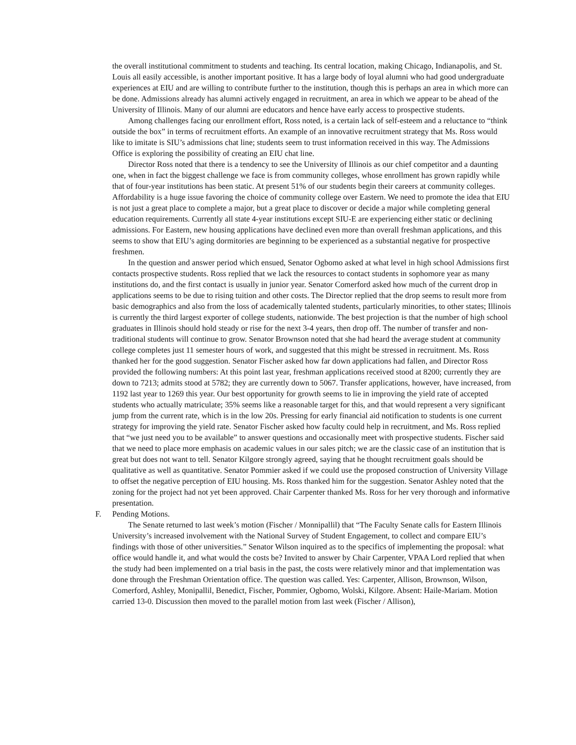the overall institutional commitment to students and teaching. Its central location, making Chicago, Indianapolis, and St. Louis all easily accessible, is another important positive. It has a large body of loyal alumni who had good undergraduate experiences at EIU and are willing to contribute further to the institution, though this is perhaps an area in which more can be done. Admissions already has alumni actively engaged in recruitment, an area in which we appear to be ahead of the University of Illinois. Many of our alumni are educators and hence have early access to prospective students.
Among challenges facing our enrollment effort, Ross noted, is a certain lack of self-esteem and a reluctance to “think outside the box” in terms of recruitment efforts. An example of an innovative recruitment strategy that Ms. Ross would like to imitate is SIU’s admissions chat line; students seem to trust information received in this way. The Admissions Office is exploring the possibility of creating an EIU chat line.
Director Ross noted that there is a tendency to see the University of Illinois as our chief competitor and a daunting one, when in fact the biggest challenge we face is from community colleges, whose enrollment has grown rapidly while that of four-year institutions has been static. At present 51% of our students begin their careers at community colleges. Affordability is a huge issue favoring the choice of community college over Eastern. We need to promote the idea that EIU is not just a great place to complete a major, but a great place to discover or decide a major while completing general education requirements. Currently all state 4-year institutions except SIU-E are experiencing either static or declining admissions. For Eastern, new housing applications have declined even more than overall freshman applications, and this seems to show that EIU’s aging dormitories are beginning to be experienced as a substantial negative for prospective freshmen.
In the question and answer period which ensued, Senator Ogbomo asked at what level in high school Admissions first contacts prospective students. Ross replied that we lack the resources to contact students in sophomore year as many institutions do, and the first contact is usually in junior year. Senator Comerford asked how much of the current drop in applications seems to be due to rising tuition and other costs. The Director replied that the drop seems to result more from basic demographics and also from the loss of academically talented students, particularly minorities, to other states; Illinois is currently the third largest exporter of college students, nationwide. The best projection is that the number of high school graduates in Illinois should hold steady or rise for the next 3-4 years, then drop off. The number of transfer and non-traditional students will continue to grow. Senator Brownson noted that she had heard the average student at community college completes just 11 semester hours of work, and suggested that this might be stressed in recruitment. Ms. Ross thanked her for the good suggestion. Senator Fischer asked how far down applications had fallen, and Director Ross provided the following numbers: At this point last year, freshman applications received stood at 8200; currently they are down to 7213; admits stood at 5782; they are currently down to 5067. Transfer applications, however, have increased, from 1192 last year to 1269 this year. Our best opportunity for growth seems to lie in improving the yield rate of accepted students who actually matriculate; 35% seems like a reasonable target for this, and that would represent a very significant jump from the current rate, which is in the low 20s. Pressing for early financial aid notification to students is one current strategy for improving the yield rate. Senator Fischer asked how faculty could help in recruitment, and Ms. Ross replied that “we just need you to be available” to answer questions and occasionally meet with prospective students. Fischer said that we need to place more emphasis on academic values in our sales pitch; we are the classic case of an institution that is great but does not want to tell. Senator Kilgore strongly agreed, saying that he thought recruitment goals should be qualitative as well as quantitative. Senator Pommier asked if we could use the proposed construction of University Village to offset the negative perception of EIU housing. Ms. Ross thanked him for the suggestion. Senator Ashley noted that the zoning for the project had not yet been approved. Chair Carpenter thanked Ms. Ross for her very thorough and informative presentation.
F. Pending Motions.
The Senate returned to last week’s motion (Fischer / Monnipallil) that “The Faculty Senate calls for Eastern Illinois University’s increased involvement with the National Survey of Student Engagement, to collect and compare EIU’s findings with those of other universities.” Senator Wilson inquired as to the specifics of implementing the proposal: what office would handle it, and what would the costs be? Invited to answer by Chair Carpenter, VPAA Lord replied that when the study had been implemented on a trial basis in the past, the costs were relatively minor and that implementation was done through the Freshman Orientation office. The question was called. Yes: Carpenter, Allison, Brownson, Wilson, Comerford, Ashley, Monipallil, Benedict, Fischer, Pommier, Ogbomo, Wolski, Kilgore. Absent: Haile-Mariam. Motion carried 13-0. Discussion then moved to the parallel motion from last week (Fischer / Allison),